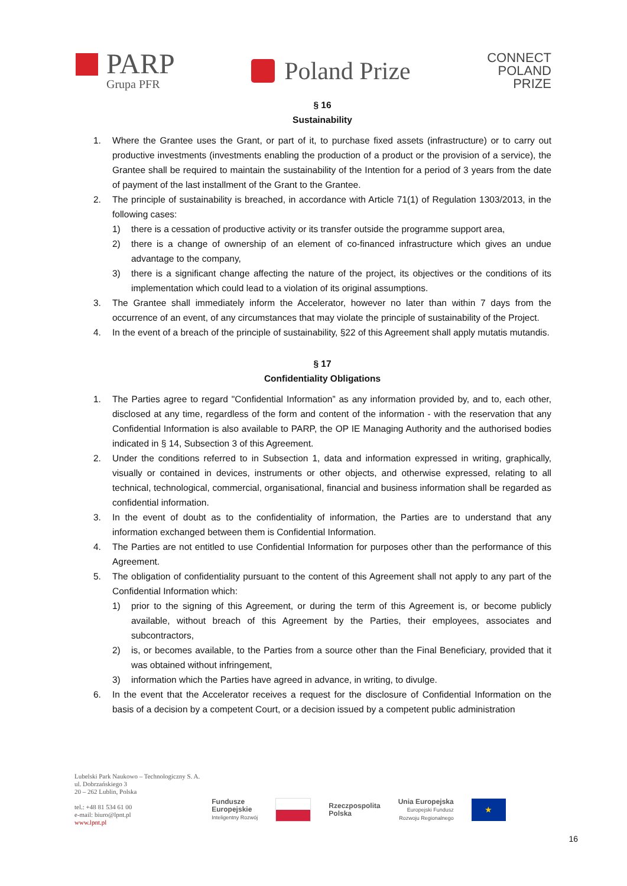PARP
Grupa PFR
Poland Prize
CONNECT
POLAND
PRIZE
§ 16
Sustainability
1. Where the Grantee uses the Grant, or part of it, to purchase fixed assets (infrastructure) or to carry out productive investments (investments enabling the production of a product or the provision of a service), the Grantee shall be required to maintain the sustainability of the Intention for a period of 3 years from the date of payment of the last installment of the Grant to the Grantee.
2. The principle of sustainability is breached, in accordance with Article 71(1) of Regulation 1303/2013, in the following cases:
1) there is a cessation of productive activity or its transfer outside the programme support area,
2) there is a change of ownership of an element of co-financed infrastructure which gives an undue advantage to the company,
3) there is a significant change affecting the nature of the project, its objectives or the conditions of its implementation which could lead to a violation of its original assumptions.
3. The Grantee shall immediately inform the Accelerator, however no later than within 7 days from the occurrence of an event, of any circumstances that may violate the principle of sustainability of the Project.
4. In the event of a breach of the principle of sustainability, §22 of this Agreement shall apply mutatis mutandis.
§ 17
Confidentiality Obligations
1. The Parties agree to regard "Confidential Information” as any information provided by, and to, each other, disclosed at any time, regardless of the form and content of the information - with the reservation that any Confidential Information is also available to PARP, the OP IE Managing Authority and the authorised bodies indicated in § 14, Subsection 3 of this Agreement.
2. Under the conditions referred to in Subsection 1, data and information expressed in writing, graphically, visually or contained in devices, instruments or other objects, and otherwise expressed, relating to all technical, technological, commercial, organisational, financial and business information shall be regarded as confidential information.
3. In the event of doubt as to the confidentiality of information, the Parties are to understand that any information exchanged between them is Confidential Information.
4. The Parties are not entitled to use Confidential Information for purposes other than the performance of this Agreement.
5. The obligation of confidentiality pursuant to the content of this Agreement shall not apply to any part of the Confidential Information which:
1) prior to the signing of this Agreement, or during the term of this Agreement is, or become publicly available, without breach of this Agreement by the Parties, their employees, associates and subcontractors,
2) is, or becomes available, to the Parties from a source other than the Final Beneficiary, provided that it was obtained without infringement,
3) information which the Parties have agreed in advance, in writing, to divulge.
6. In the event that the Accelerator receives a request for the disclosure of Confidential Information on the basis of a decision by a competent Court, or a decision issued by a competent public administration
Lubelski Park Naukowo – Technologiczny S. A.
ul. Dobrzańskiego 3
20 – 262 Lublin, Polska
tel.: +48 81 534 61 00
e-mail: biuro@lpnt.pl
www.lpnt.pl
Fundusze
Europejskie
Inteligentny Rozwój
Rzeczpospolita
Polska
Unia Europejska
Europejski Fundusz
Rozwoju Regionalnego
★
16